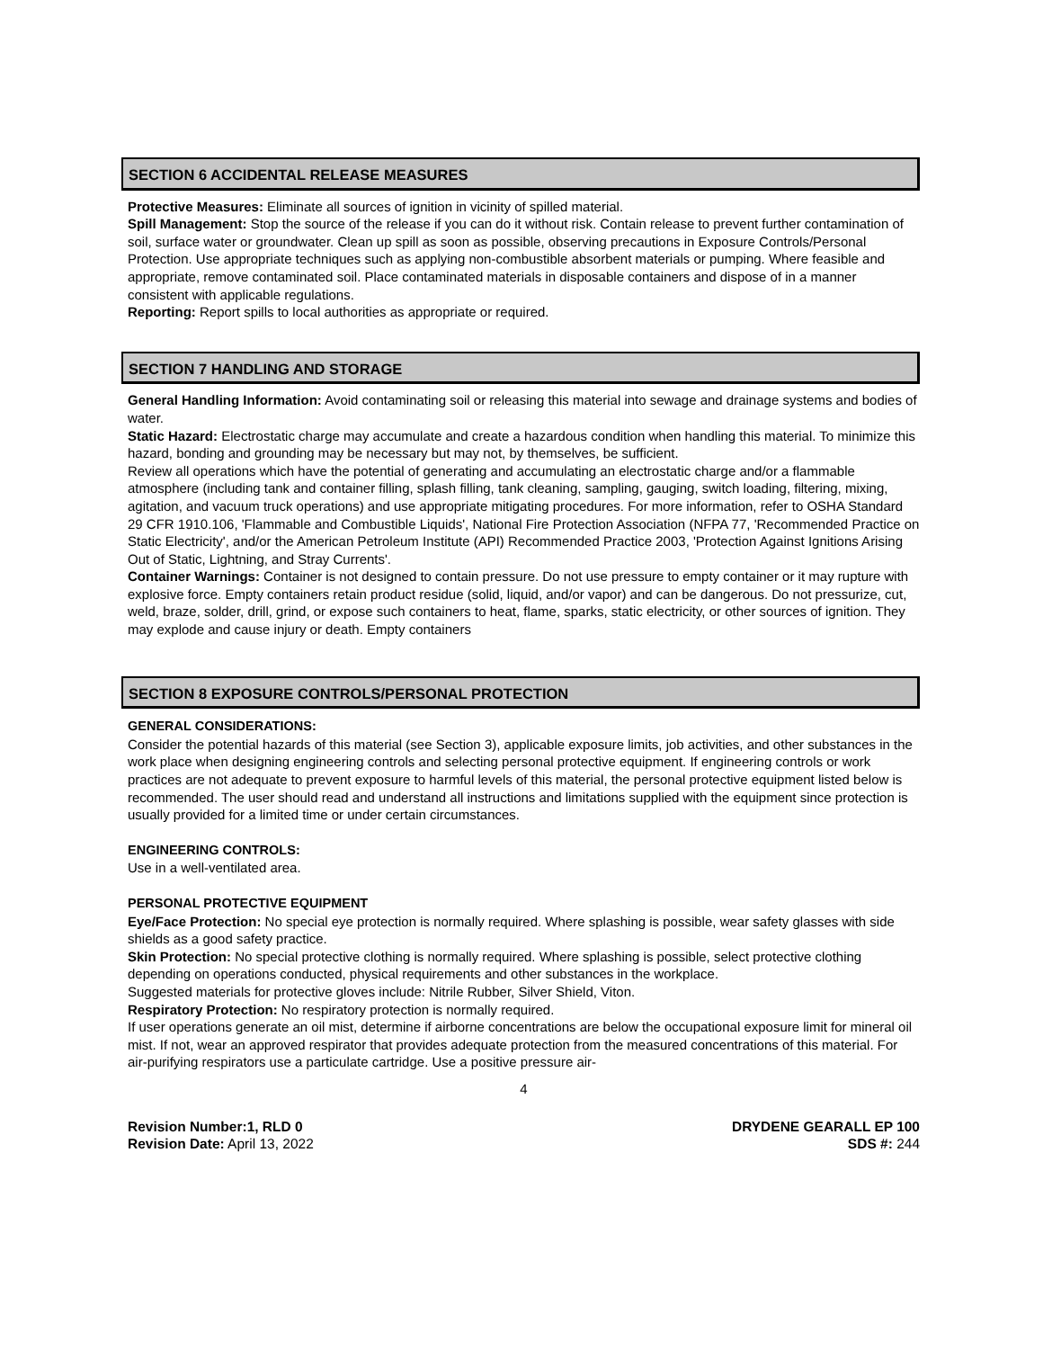SECTION 6 ACCIDENTAL RELEASE MEASURES
Protective Measures: Eliminate all sources of ignition in vicinity of spilled material.
Spill Management: Stop the source of the release if you can do it without risk. Contain release to prevent further contamination of soil, surface water or groundwater. Clean up spill as soon as possible, observing precautions in Exposure Controls/Personal Protection. Use appropriate techniques such as applying non-combustible absorbent materials or pumping. Where feasible and appropriate, remove contaminated soil. Place contaminated materials in disposable containers and dispose of in a manner consistent with applicable regulations.
Reporting: Report spills to local authorities as appropriate or required.
SECTION 7 HANDLING AND STORAGE
General Handling Information: Avoid contaminating soil or releasing this material into sewage and drainage systems and bodies of water.
Static Hazard: Electrostatic charge may accumulate and create a hazardous condition when handling this material. To minimize this hazard, bonding and grounding may be necessary but may not, by themselves, be sufficient.
Review all operations which have the potential of generating and accumulating an electrostatic charge and/or a flammable atmosphere (including tank and container filling, splash filling, tank cleaning, sampling, gauging, switch loading, filtering, mixing, agitation, and vacuum truck operations) and use appropriate mitigating procedures. For more information, refer to OSHA Standard 29 CFR 1910.106, 'Flammable and Combustible Liquids', National Fire Protection Association (NFPA 77, 'Recommended Practice on Static Electricity', and/or the American Petroleum Institute (API) Recommended Practice 2003, 'Protection Against Ignitions Arising Out of Static, Lightning, and Stray Currents'.
Container Warnings: Container is not designed to contain pressure. Do not use pressure to empty container or it may rupture with explosive force. Empty containers retain product residue (solid, liquid, and/or vapor) and can be dangerous. Do not pressurize, cut, weld, braze, solder, drill, grind, or expose such containers to heat, flame, sparks, static electricity, or other sources of ignition. They may explode and cause injury or death. Empty containers
SECTION 8 EXPOSURE CONTROLS/PERSONAL PROTECTION
GENERAL CONSIDERATIONS:
Consider the potential hazards of this material (see Section 3), applicable exposure limits, job activities, and other substances in the work place when designing engineering controls and selecting personal protective equipment. If engineering controls or work practices are not adequate to prevent exposure to harmful levels of this material, the personal protective equipment listed below is recommended. The user should read and understand all instructions and limitations supplied with the equipment since protection is usually provided for a limited time or under certain circumstances.
ENGINEERING CONTROLS:
Use in a well-ventilated area.
PERSONAL PROTECTIVE EQUIPMENT
Eye/Face Protection: No special eye protection is normally required. Where splashing is possible, wear safety glasses with side shields as a good safety practice.
Skin Protection: No special protective clothing is normally required. Where splashing is possible, select protective clothing depending on operations conducted, physical requirements and other substances in the workplace.
Suggested materials for protective gloves include: Nitrile Rubber, Silver Shield, Viton.
Respiratory Protection: No respiratory protection is normally required.
If user operations generate an oil mist, determine if airborne concentrations are below the occupational exposure limit for mineral oil mist. If not, wear an approved respirator that provides adequate protection from the measured concentrations of this material. For air-purifying respirators use a particulate cartridge. Use a positive pressure air-
4
Revision Number:1, RLD 0
Revision Date: April 13, 2022
DRYDENE GEARALL EP 100
SDS #: 244